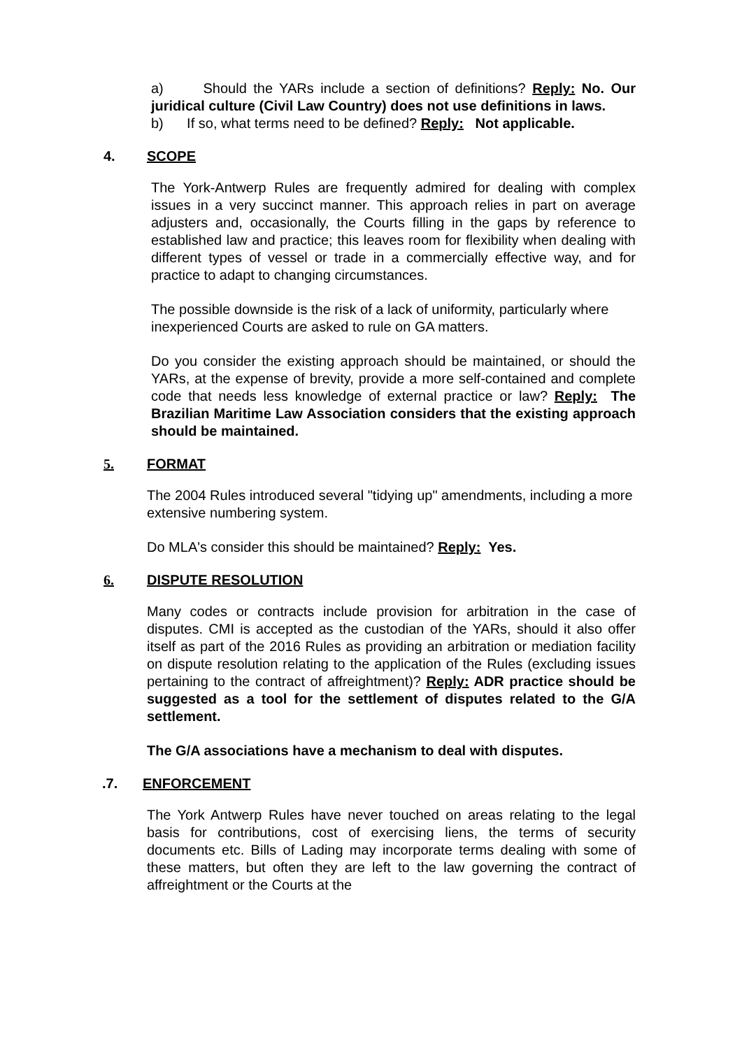a) Should the YARs include a section of definitions? Reply: No. Our juridical culture (Civil Law Country) does not use definitions in laws.
b) If so, what terms need to be defined? Reply: Not applicable.
4. SCOPE
The York-Antwerp Rules are frequently admired for dealing with complex issues in a very succinct manner. This approach relies in part on average adjusters and, occasionally, the Courts filling in the gaps by reference to established law and practice; this leaves room for flexibility when dealing with different types of vessel or trade in a commercially effective way, and for practice to adapt to changing circumstances.
The possible downside is the risk of a lack of uniformity, particularly where inexperienced Courts are asked to rule on GA matters.
Do you consider the existing approach should be maintained, or should the YARs, at the expense of brevity, provide a more self-contained and complete code that needs less knowledge of external practice or law? Reply: The Brazilian Maritime Law Association considers that the existing approach should be maintained.
5. FORMAT
The 2004 Rules introduced several "tidying up" amendments, including a more extensive numbering system.
Do MLA's consider this should be maintained? Reply: Yes.
6. DISPUTE RESOLUTION
Many codes or contracts include provision for arbitration in the case of disputes. CMI is accepted as the custodian of the YARs, should it also offer itself as part of the 2016 Rules as providing an arbitration or mediation facility on dispute resolution relating to the application of the Rules (excluding issues pertaining to the contract of affreightment)? Reply: ADR practice should be suggested as a tool for the settlement of disputes related to the G/A settlement.
The G/A associations have a mechanism to deal with disputes.
.7. ENFORCEMENT
The York Antwerp Rules have never touched on areas relating to the legal basis for contributions, cost of exercising liens, the terms of security documents etc. Bills of Lading may incorporate terms dealing with some of these matters, but often they are left to the law governing the contract of affreightment or the Courts at the